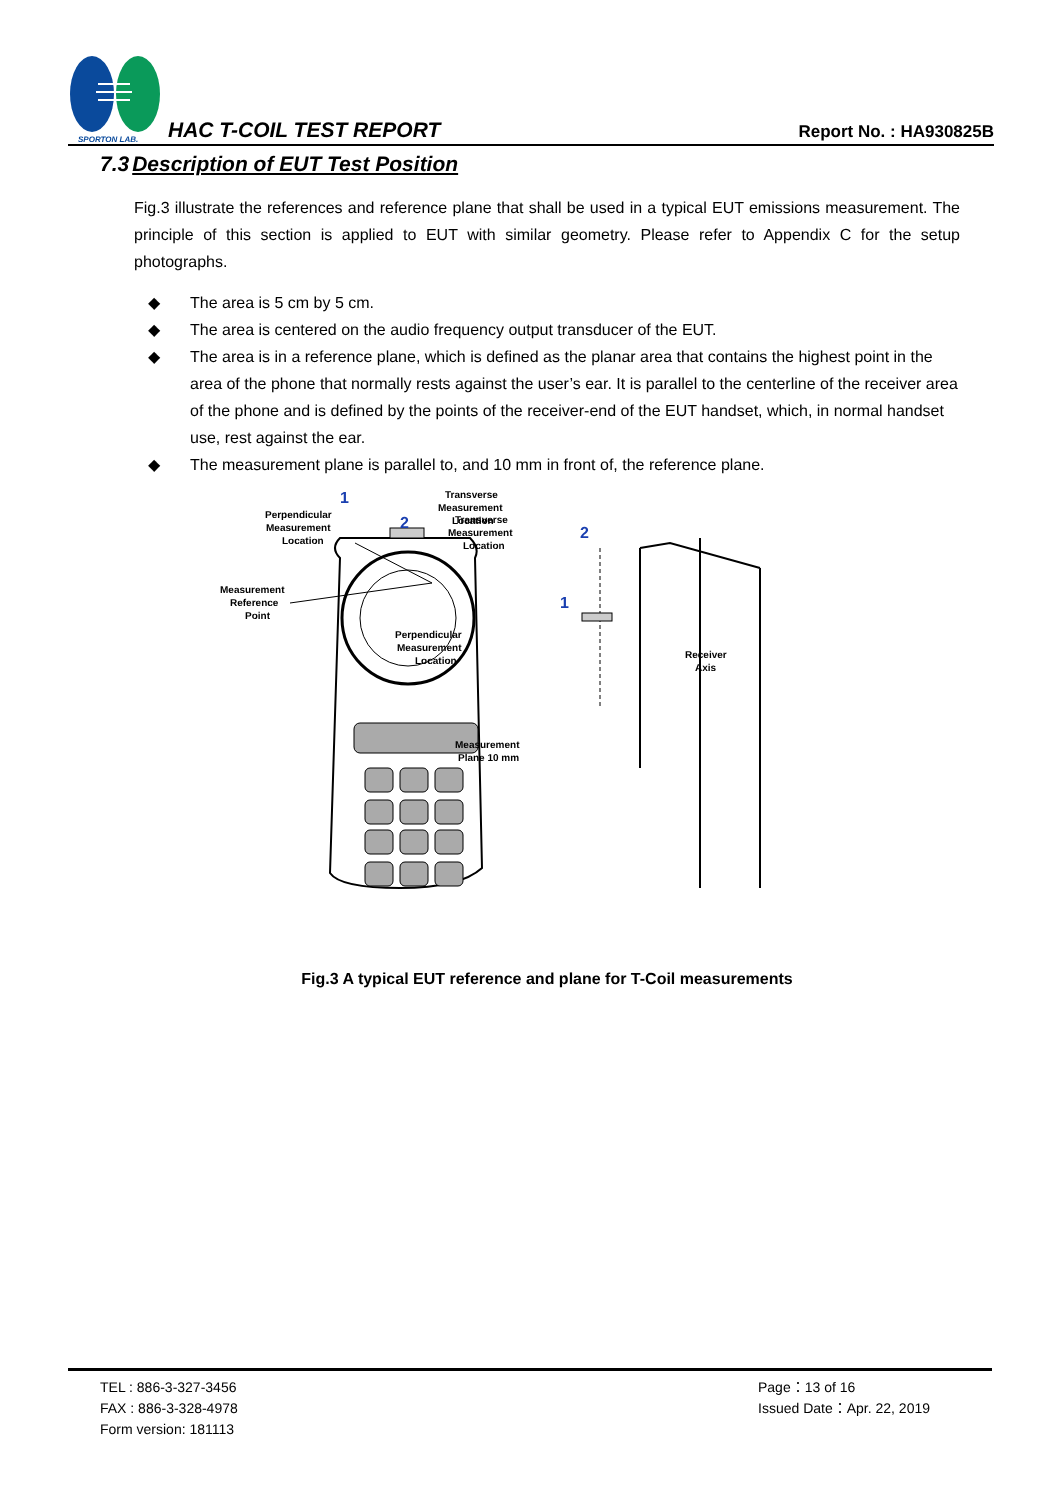SPORTON LAB.
HAC T-COIL TEST REPORT
Report No. : HA930825B
7.3 Description of EUT Test Position
Fig.3 illustrate the references and reference plane that shall be used in a typical EUT emissions measurement. The principle of this section is applied to EUT with similar geometry. Please refer to Appendix C for the setup photographs.
◆ The area is 5 cm by 5 cm.
◆ The area is centered on the audio frequency output transducer of the EUT.
◆ The area is in a reference plane, which is defined as the planar area that contains the highest point in the area of the phone that normally rests against the user’s ear. It is parallel to the centerline of the receiver area of the phone and is defined by the points of the receiver-end of the EUT handset, which, in normal handset use, rest against the ear.
◆ The measurement plane is parallel to, and 10 mm in front of, the reference plane.
1
2
Perpendicular
Measurement
Location
Transverse
Measurement
Location
Measurement
Reference
Point
2
1
Transverse
Measurement
Location
Perpendicular
Measurement
Location
Receiver
Axis
Measurement
Plane 10 mm
Fig.3 A typical EUT reference and plane for T-Coil measurements
TEL : 886-3-327-3456
FAX : 886-3-328-4978
Form version: 181113
Page：13 of 16
Issued Date：Apr. 22, 2019